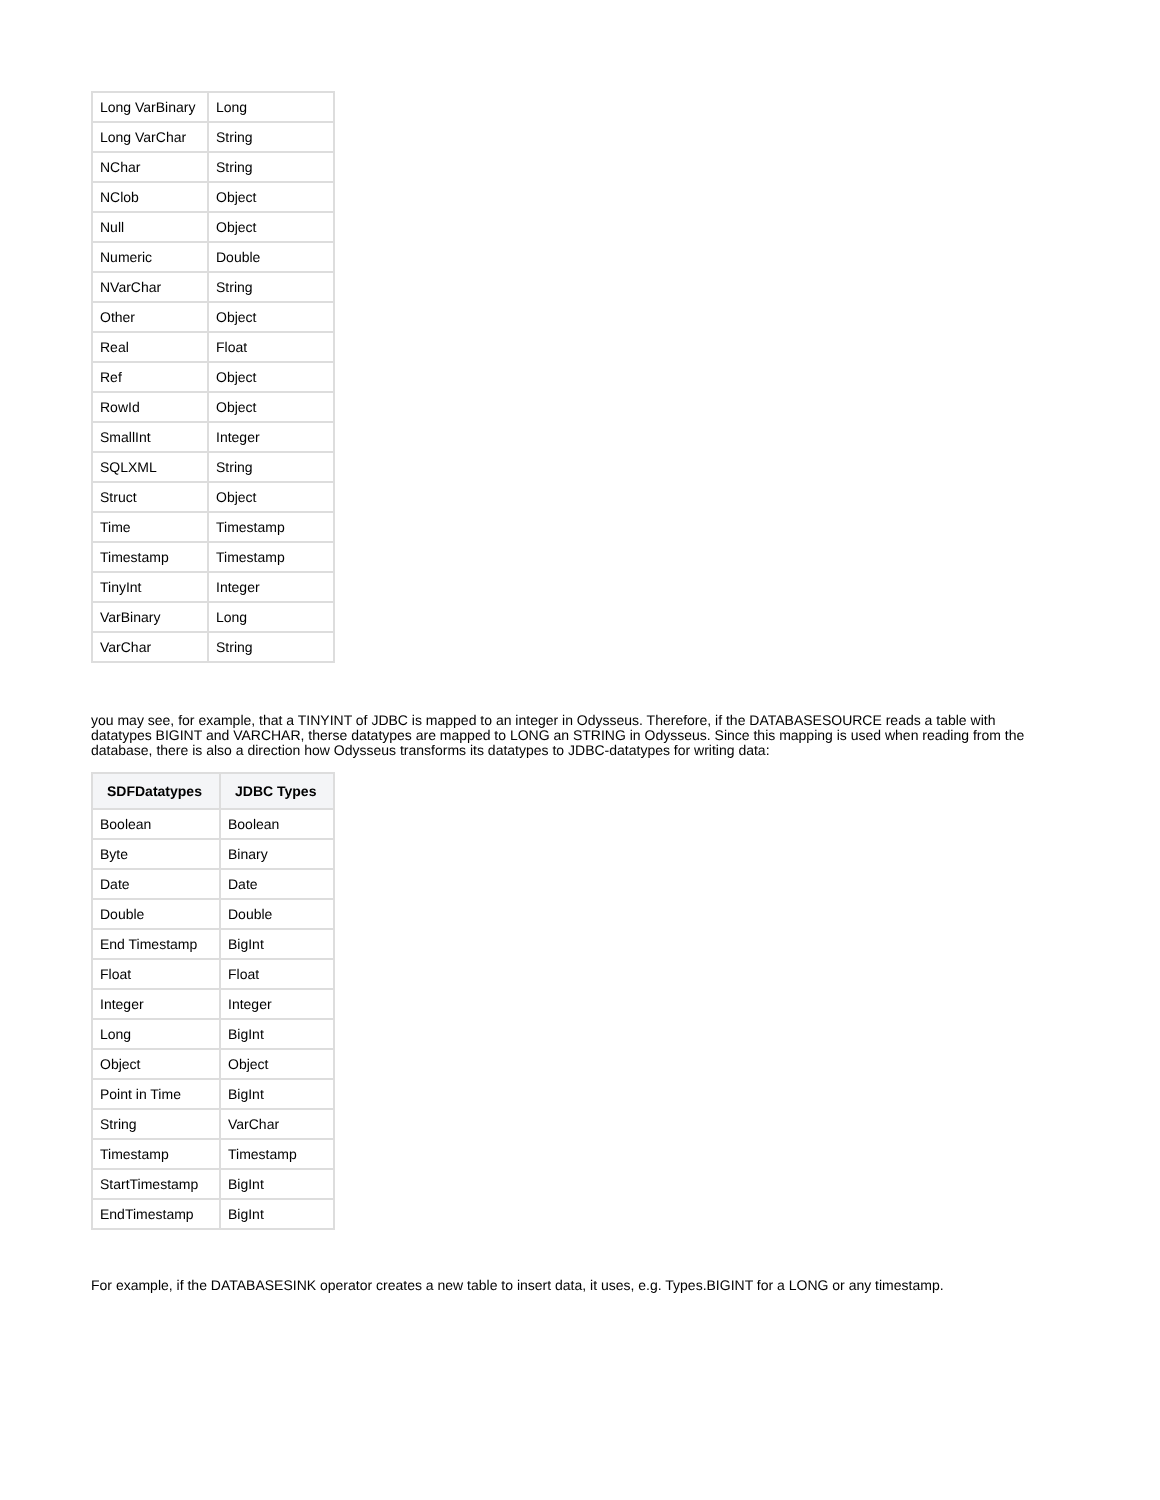| Long VarBinary | Long |
| Long VarChar | String |
| NChar | String |
| NClob | Object |
| Null | Object |
| Numeric | Double |
| NVarChar | String |
| Other | Object |
| Real | Float |
| Ref | Object |
| RowId | Object |
| SmallInt | Integer |
| SQLXML | String |
| Struct | Object |
| Time | Timestamp |
| Timestamp | Timestamp |
| TinyInt | Integer |
| VarBinary | Long |
| VarChar | String |
you may see, for example, that a TINYINT of JDBC is mapped to an integer in Odysseus. Therefore, if the DATABASESOURCE reads a table with datatypes BIGINT and VARCHAR, therse datatypes are mapped to LONG an STRING in Odysseus. Since this mapping is used when reading from the database, there is also a direction how Odysseus transforms its datatypes to JDBC-datatypes for writing data:
| SDFDatatypes | JDBC Types |
| --- | --- |
| Boolean | Boolean |
| Byte | Binary |
| Date | Date |
| Double | Double |
| End Timestamp | BigInt |
| Float | Float |
| Integer | Integer |
| Long | BigInt |
| Object | Object |
| Point in Time | BigInt |
| String | VarChar |
| Timestamp | Timestamp |
| StartTimestamp | BigInt |
| EndTimestamp | BigInt |
For example, if the DATABASESINK operator creates a new table to insert data, it uses, e.g. Types.BIGINT for a LONG or any timestamp.